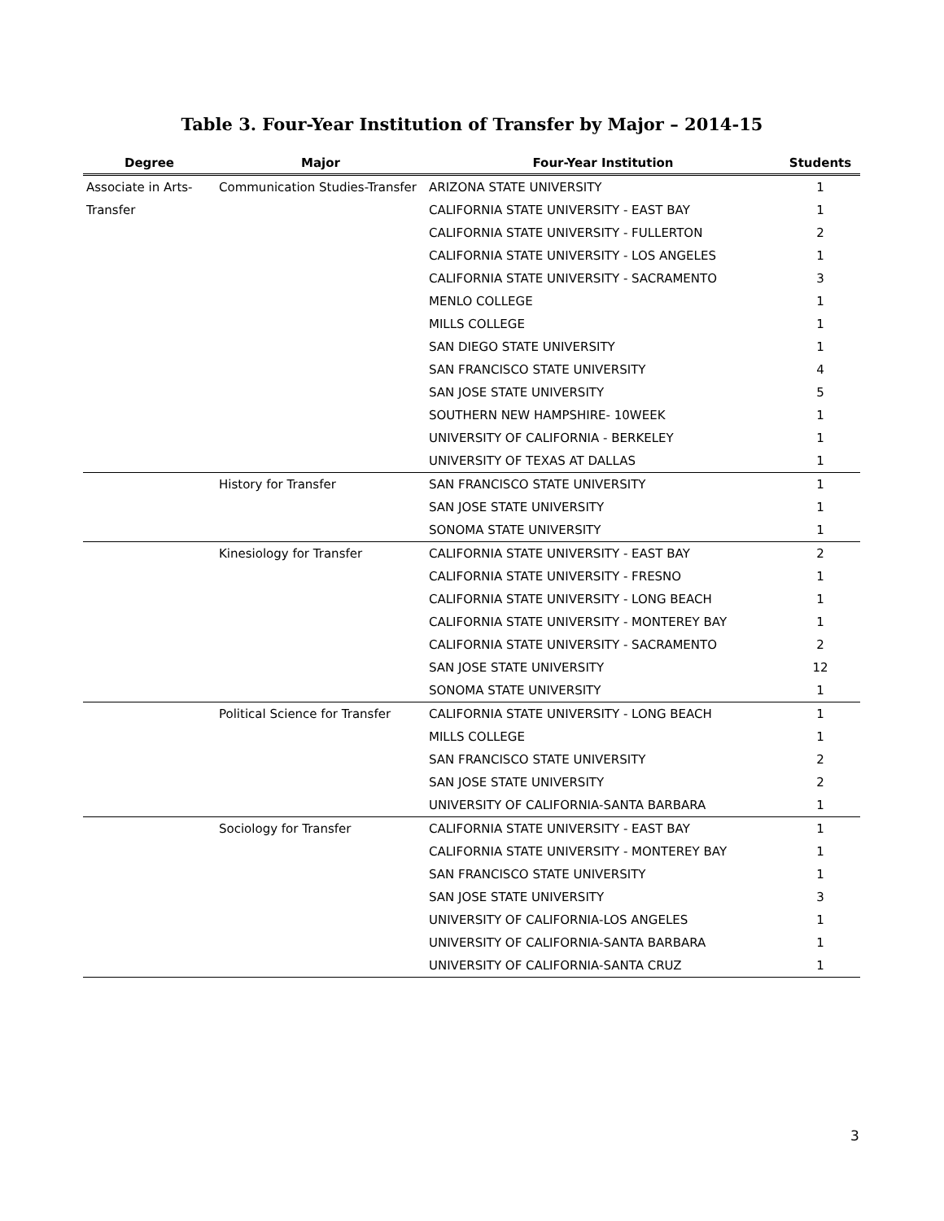Table 3. Four-Year Institution of Transfer by Major – 2014-15
| Degree | Major | Four-Year Institution | Students |
| --- | --- | --- | --- |
| Associate in Arts- | Communication Studies-Transfer | ARIZONA STATE UNIVERSITY | 1 |
| Transfer | | CALIFORNIA STATE UNIVERSITY - EAST BAY | 1 |
| | | CALIFORNIA STATE UNIVERSITY - FULLERTON | 2 |
| | | CALIFORNIA STATE UNIVERSITY - LOS ANGELES | 1 |
| | | CALIFORNIA STATE UNIVERSITY - SACRAMENTO | 3 |
| | | MENLO COLLEGE | 1 |
| | | MILLS COLLEGE | 1 |
| | | SAN DIEGO STATE UNIVERSITY | 1 |
| | | SAN FRANCISCO STATE UNIVERSITY | 4 |
| | | SAN JOSE STATE UNIVERSITY | 5 |
| | | SOUTHERN NEW HAMPSHIRE- 10WEEK | 1 |
| | | UNIVERSITY OF CALIFORNIA - BERKELEY | 1 |
| | | UNIVERSITY OF TEXAS AT DALLAS | 1 |
| | History for Transfer | SAN FRANCISCO STATE UNIVERSITY | 1 |
| | | SAN JOSE STATE UNIVERSITY | 1 |
| | | SONOMA STATE UNIVERSITY | 1 |
| | Kinesiology for Transfer | CALIFORNIA STATE UNIVERSITY - EAST BAY | 2 |
| | | CALIFORNIA STATE UNIVERSITY - FRESNO | 1 |
| | | CALIFORNIA STATE UNIVERSITY - LONG BEACH | 1 |
| | | CALIFORNIA STATE UNIVERSITY - MONTEREY BAY | 1 |
| | | CALIFORNIA STATE UNIVERSITY - SACRAMENTO | 2 |
| | | SAN JOSE STATE UNIVERSITY | 12 |
| | | SONOMA STATE UNIVERSITY | 1 |
| | Political Science for Transfer | CALIFORNIA STATE UNIVERSITY - LONG BEACH | 1 |
| | | MILLS COLLEGE | 1 |
| | | SAN FRANCISCO STATE UNIVERSITY | 2 |
| | | SAN JOSE STATE UNIVERSITY | 2 |
| | | UNIVERSITY OF CALIFORNIA-SANTA BARBARA | 1 |
| | Sociology for Transfer | CALIFORNIA STATE UNIVERSITY - EAST BAY | 1 |
| | | CALIFORNIA STATE UNIVERSITY - MONTEREY BAY | 1 |
| | | SAN FRANCISCO STATE UNIVERSITY | 1 |
| | | SAN JOSE STATE UNIVERSITY | 3 |
| | | UNIVERSITY OF CALIFORNIA-LOS ANGELES | 1 |
| | | UNIVERSITY OF CALIFORNIA-SANTA BARBARA | 1 |
| | | UNIVERSITY OF CALIFORNIA-SANTA CRUZ | 1 |
3